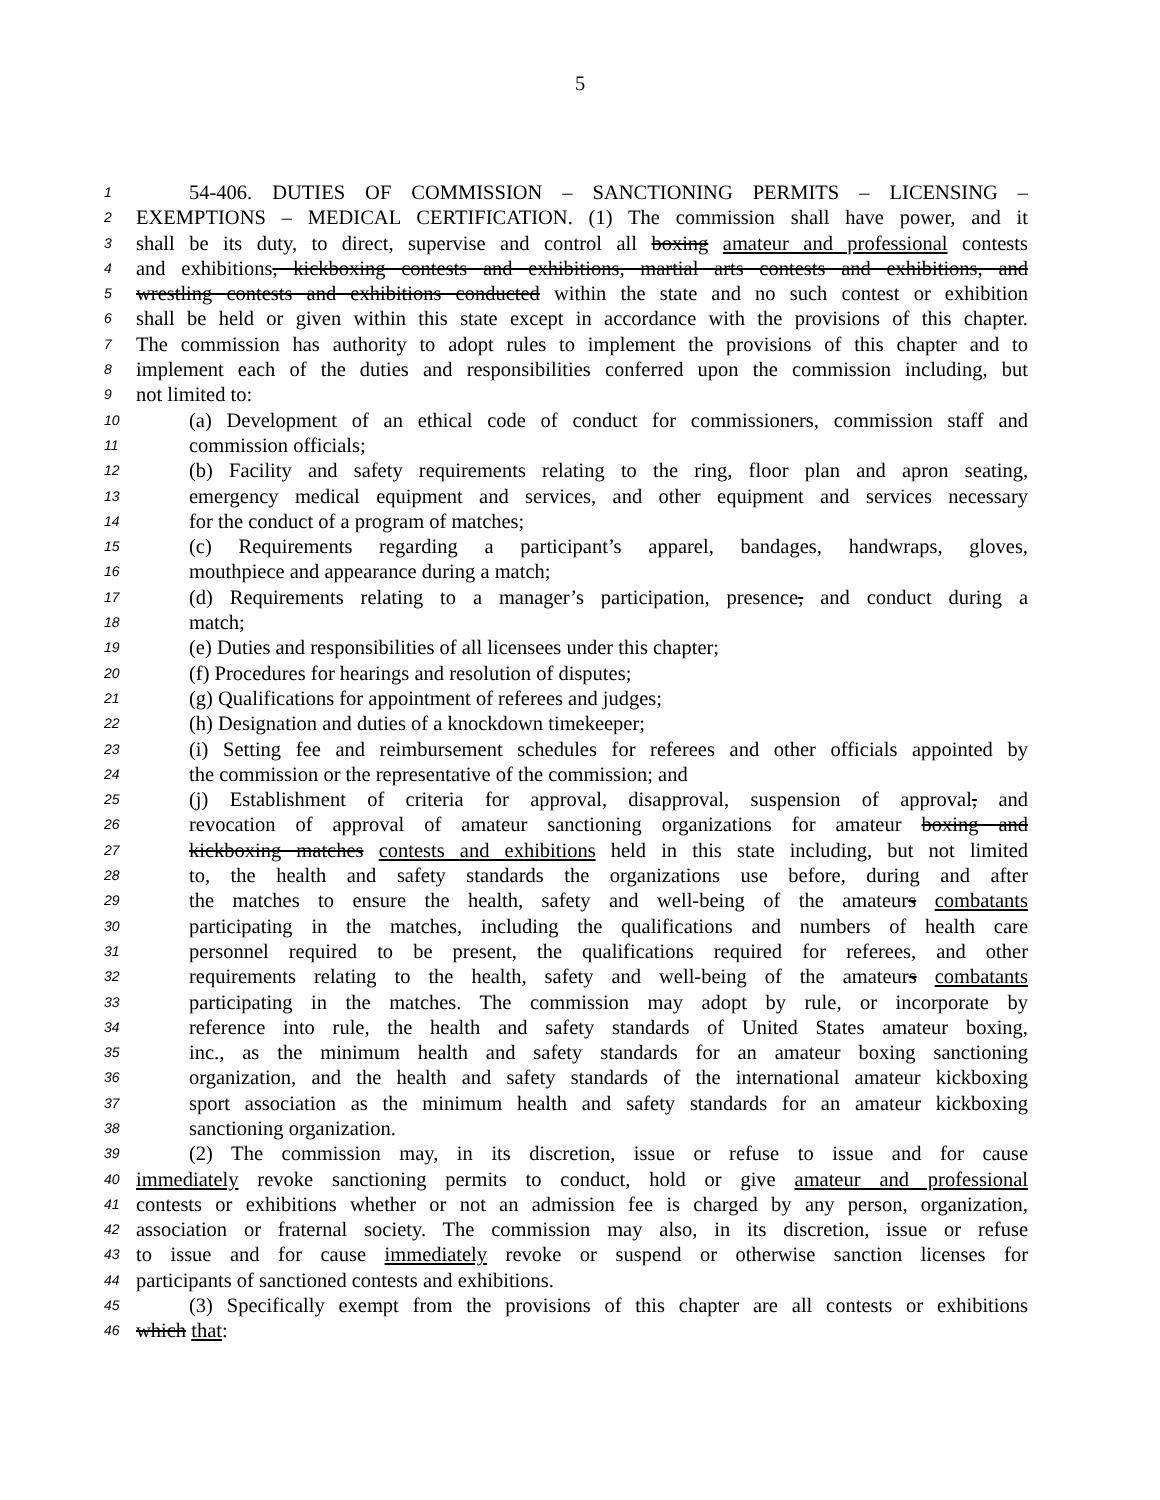5
1 54-406. DUTIES OF COMMISSION – SANCTIONING PERMITS – LICENSING –
2 EXEMPTIONS – MEDICAL CERTIFICATION. (1) The commission shall have power, and it
3 shall be its duty, to direct, supervise and control all boxing amateur and professional contests
4 and exhibitions, kickboxing contests and exhibitions, martial arts contests and exhibitions, and
5 wrestling contests and exhibitions conducted within the state and no such contest or exhibition
6 shall be held or given within this state except in accordance with the provisions of this chapter.
7 The commission has authority to adopt rules to implement the provisions of this chapter and to
8 implement each of the duties and responsibilities conferred upon the commission including, but
9 not limited to:
10 (a) Development of an ethical code of conduct for commissioners, commission staff and
11 commission officials;
12 (b) Facility and safety requirements relating to the ring, floor plan and apron seating,
13 emergency medical equipment and services, and other equipment and services necessary
14 for the conduct of a program of matches;
15 (c) Requirements regarding a participant’s apparel, bandages, handwraps, gloves,
16 mouthpiece and appearance during a match;
17 (d) Requirements relating to a manager’s participation, presence, and conduct during a
18 match;
19 (e) Duties and responsibilities of all licensees under this chapter;
20 (f) Procedures for hearings and resolution of disputes;
21 (g) Qualifications for appointment of referees and judges;
22 (h) Designation and duties of a knockdown timekeeper;
23 (i) Setting fee and reimbursement schedules for referees and other officials appointed by
24 the commission or the representative of the commission; and
25 (j) Establishment of criteria for approval, disapproval, suspension of approval, and
26 revocation of approval of amateur sanctioning organizations for amateur boxing and
27 kickboxing matches contests and exhibitions held in this state including, but not limited
28 to, the health and safety standards the organizations use before, during and after
29 the matches to ensure the health, safety and well-being of the amateurs combatants
30 participating in the matches, including the qualifications and numbers of health care
31 personnel required to be present, the qualifications required for referees, and other
32 requirements relating to the health, safety and well-being of the amateurs combatants
33 participating in the matches. The commission may adopt by rule, or incorporate by
34 reference into rule, the health and safety standards of United States amateur boxing,
35 inc., as the minimum health and safety standards for an amateur boxing sanctioning
36 organization, and the health and safety standards of the international amateur kickboxing
37 sport association as the minimum health and safety standards for an amateur kickboxing
38 sanctioning organization.
39 (2) The commission may, in its discretion, issue or refuse to issue and for cause
40 immediately revoke sanctioning permits to conduct, hold or give amateur and professional
41 contests or exhibitions whether or not an admission fee is charged by any person, organization,
42 association or fraternal society. The commission may also, in its discretion, issue or refuse
43 to issue and for cause immediately revoke or suspend or otherwise sanction licenses for
44 participants of sanctioned contests and exhibitions.
45 (3) Specifically exempt from the provisions of this chapter are all contests or exhibitions
46 which that: